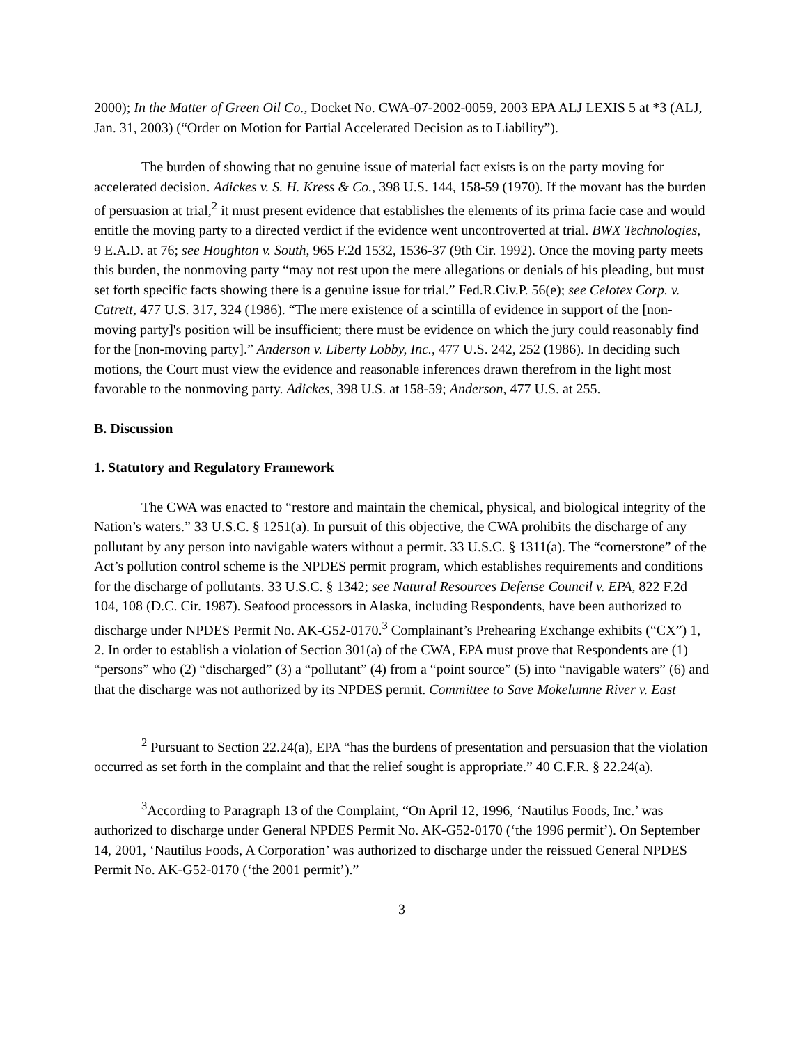2000); In the Matter of Green Oil Co., Docket No. CWA-07-2002-0059, 2003 EPA ALJ LEXIS 5 at *3 (ALJ, Jan. 31, 2003) (“Order on Motion for Partial Accelerated Decision as to Liability”).
The burden of showing that no genuine issue of material fact exists is on the party moving for accelerated decision. Adickes v. S. H. Kress & Co., 398 U.S. 144, 158-59 (1970). If the movant has the burden of persuasion at trial,<sup>2</sup> it must present evidence that establishes the elements of its prima facie case and would entitle the moving party to a directed verdict if the evidence went uncontroverted at trial. BWX Technologies, 9 E.A.D. at 76; see Houghton v. South, 965 F.2d 1532, 1536-37 (9th Cir. 1992). Once the moving party meets this burden, the nonmoving party “may not rest upon the mere allegations or denials of his pleading, but must set forth specific facts showing there is a genuine issue for trial.” Fed.R.Civ.P. 56(e); see Celotex Corp. v. Catrett, 477 U.S. 317, 324 (1986). “The mere existence of a scintilla of evidence in support of the [non-moving party]'s position will be insufficient; there must be evidence on which the jury could reasonably find for the [non-moving party].” Anderson v. Liberty Lobby, Inc., 477 U.S. 242, 252 (1986). In deciding such motions, the Court must view the evidence and reasonable inferences drawn therefrom in the light most favorable to the nonmoving party. Adickes, 398 U.S. at 158-59; Anderson, 477 U.S. at 255.
B. Discussion
1. Statutory and Regulatory Framework
The CWA was enacted to “restore and maintain the chemical, physical, and biological integrity of the Nation’s waters.” 33 U.S.C. § 1251(a). In pursuit of this objective, the CWA prohibits the discharge of any pollutant by any person into navigable waters without a permit. 33 U.S.C. § 1311(a). The “cornerstone” of the Act’s pollution control scheme is the NPDES permit program, which establishes requirements and conditions for the discharge of pollutants. 33 U.S.C. § 1342; see Natural Resources Defense Council v. EPA, 822 F.2d 104, 108 (D.C. Cir. 1987). Seafood processors in Alaska, including Respondents, have been authorized to discharge under NPDES Permit No. AK-G52-0170.<sup>3</sup> Complainant’s Prehearing Exchange exhibits (“CX”) 1, 2. In order to establish a violation of Section 301(a) of the CWA, EPA must prove that Respondents are (1) “persons” who (2) “discharged” (3) a “pollutant” (4) from a “point source” (5) into “navigable waters” (6) and that the discharge was not authorized by its NPDES permit. Committee to Save Mokelumne River v. East
<sup>2</sup> Pursuant to Section 22.24(a), EPA “has the burdens of presentation and persuasion that the violation occurred as set forth in the complaint and that the relief sought is appropriate.” 40 C.F.R. § 22.24(a).
<sup>3</sup> According to Paragraph 13 of the Complaint, “On April 12, 1996, ‘Nautilus Foods, Inc.’ was authorized to discharge under General NPDES Permit No. AK-G52-0170 (‘the 1996 permit’). On September 14, 2001, ‘Nautilus Foods, A Corporation’ was authorized to discharge under the reissued General NPDES Permit No. AK-G52-0170 (‘the 2001 permit’).”
3